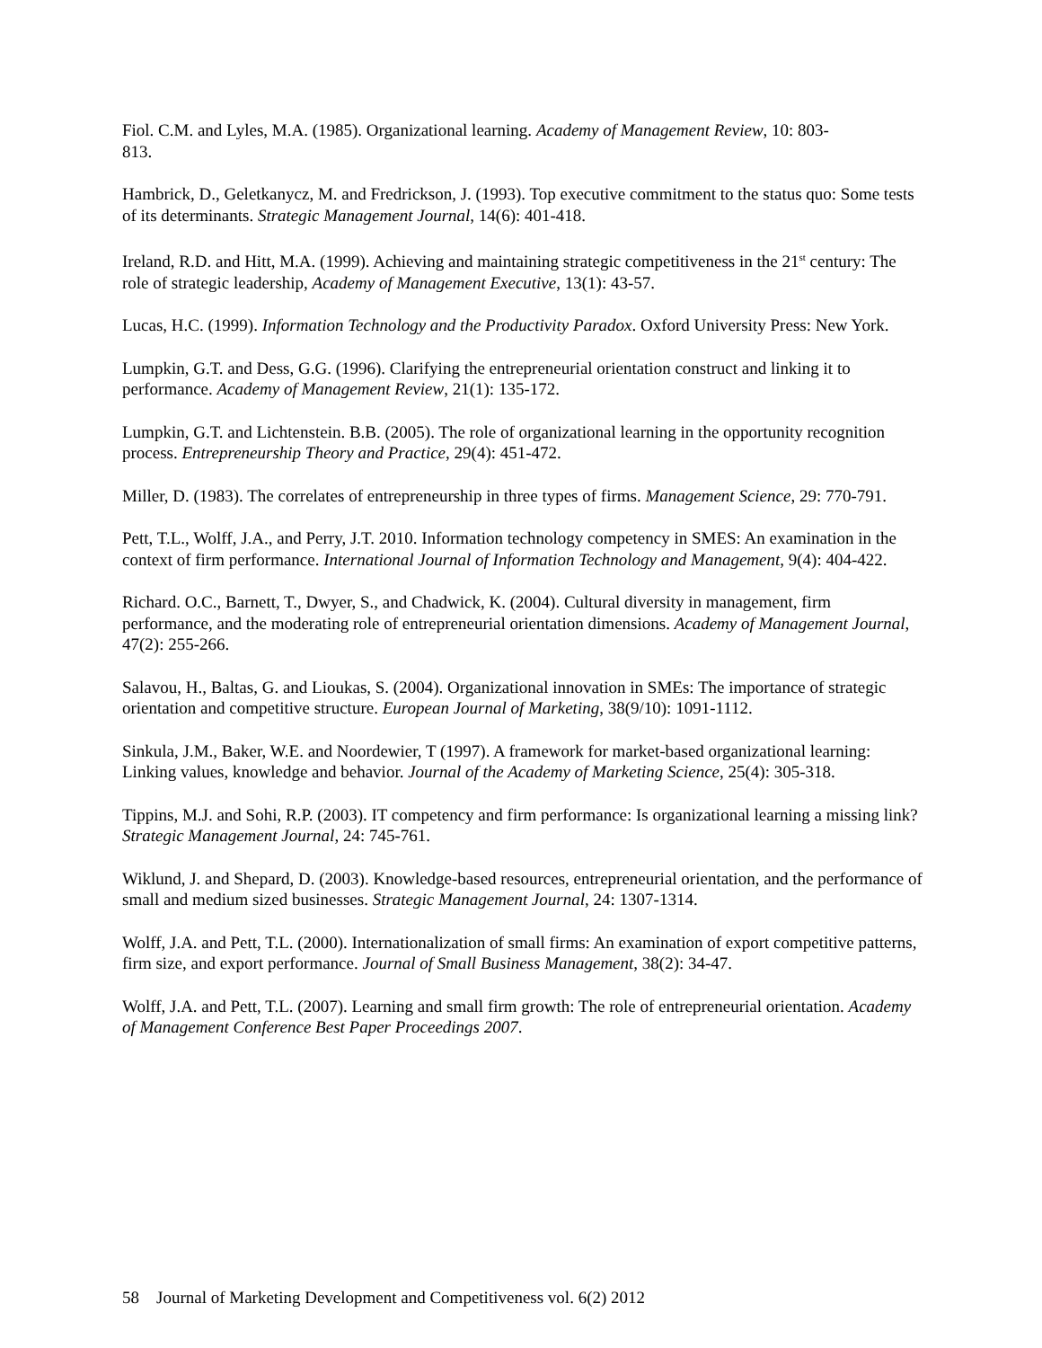Fiol. C.M. and Lyles, M.A. (1985). Organizational learning. Academy of Management Review, 10: 803-
813.
Hambrick, D., Geletkanycz, M. and Fredrickson, J. (1993). Top executive commitment to the status quo: Some tests of its determinants. Strategic Management Journal, 14(6): 401-418.
Ireland, R.D. and Hitt, M.A. (1999). Achieving and maintaining strategic competitiveness in the 21<sup>st</sup> century: The role of strategic leadership, Academy of Management Executive, 13(1): 43-57.
Lucas, H.C. (1999). Information Technology and the Productivity Paradox. Oxford University Press: New York.
Lumpkin, G.T. and Dess, G.G. (1996). Clarifying the entrepreneurial orientation construct and linking it to performance. Academy of Management Review, 21(1): 135-172.
Lumpkin, G.T. and Lichtenstein. B.B. (2005). The role of organizational learning in the opportunity recognition process. Entrepreneurship Theory and Practice, 29(4): 451-472.
Miller, D. (1983). The correlates of entrepreneurship in three types of firms. Management Science, 29: 770-791.
Pett, T.L., Wolff, J.A., and Perry, J.T. 2010. Information technology competency in SMES: An examination in the context of firm performance. International Journal of Information Technology and Management, 9(4): 404-422.
Richard. O.C., Barnett, T., Dwyer, S., and Chadwick, K. (2004). Cultural diversity in management, firm performance, and the moderating role of entrepreneurial orientation dimensions. Academy of Management Journal, 47(2): 255-266.
Salavou, H., Baltas, G. and Lioukas, S. (2004). Organizational innovation in SMEs: The importance of strategic orientation and competitive structure. European Journal of Marketing, 38(9/10): 1091-1112.
Sinkula, J.M., Baker, W.E. and Noordewier, T (1997). A framework for market-based organizational learning: Linking values, knowledge and behavior. Journal of the Academy of Marketing Science, 25(4): 305-318.
Tippins, M.J. and Sohi, R.P. (2003). IT competency and firm performance: Is organizational learning a missing link? Strategic Management Journal, 24: 745-761.
Wiklund, J. and Shepard, D. (2003). Knowledge-based resources, entrepreneurial orientation, and the performance of small and medium sized businesses. Strategic Management Journal, 24: 1307-1314.
Wolff, J.A. and Pett, T.L. (2000). Internationalization of small firms: An examination of export competitive patterns, firm size, and export performance. Journal of Small Business Management, 38(2): 34-47.
Wolff, J.A. and Pett, T.L. (2007). Learning and small firm growth: The role of entrepreneurial orientation. Academy of Management Conference Best Paper Proceedings 2007.
58 Journal of Marketing Development and Competitiveness vol. 6(2) 2012